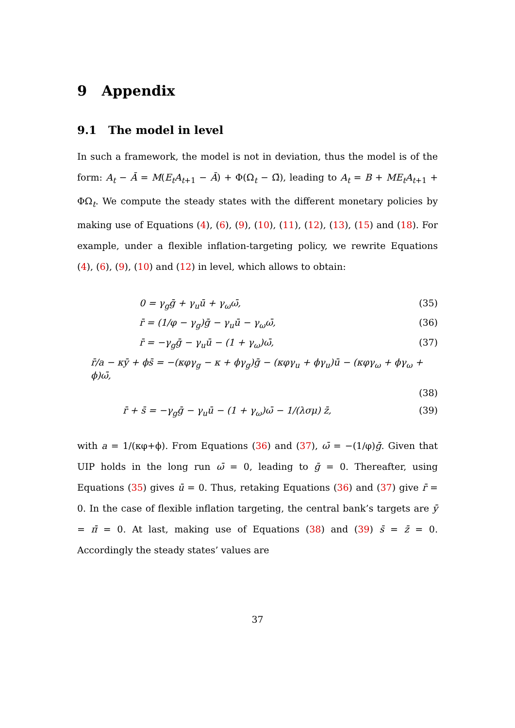9 Appendix
9.1 The model in level
In such a framework, the model is not in deviation, thus the model is of the form: A<sub>t</sub> − Ā = M(E<sub>t</sub>A<sub>t+1</sub> − Ā) + Φ(Ω<sub>t</sub> − Ω̄), leading to A<sub>t</sub> = B + ME<sub>t</sub>A<sub>t+1</sub> + ΦΩ<sub>t</sub>. We compute the steady states with the different monetary policies by making use of Equations (4), (6), (9), (10), (11), (12), (13), (15) and (18). For example, under a flexible inflation-targeting policy, we rewrite Equations (4), (6), (9), (10) and (12) in level, which allows to obtain:
0 = γ<sub>g</sub>ḡ + γ<sub>u</sub>ū + γ<sub>ω</sub>ω̄, (35)
r̄ = (1/φ − γ<sub>g</sub>)ḡ − γ<sub>u</sub>ū − γ<sub>ω</sub>ω̄, (36)
r̄ = −γ<sub>g</sub>ḡ − γ<sub>u</sub>ū − (1 + γ<sub>ω</sub>)ω̄, (37)
r̄/a − κȳ + ϕs̄ = −(κφγ<sub>g</sub> − κ + ϕγ<sub>g</sub>)ḡ − (κφγ<sub>u</sub> + ϕγ<sub>u</sub>)ū − (κφγ<sub>ω</sub> + ϕγ<sub>ω</sub> + ϕ)ω̄,
(38)
r̄ + s̄ = −γ<sub>g</sub>ḡ − γ<sub>u</sub>ū − (1 + γ<sub>ω</sub>)ω̄ − 1/(λσμ) z̄, (39)
with a = 1/(κφ+ϕ). From Equations (36) and (37), ω̄ = −(1/φ)ḡ. Given that UIP holds in the long run ω̄ = 0, leading to ḡ = 0. Thereafter, using Equations (35) gives ū = 0. Thus, retaking Equations (36) and (37) give r̄ = 0. In the case of flexible inflation targeting, the central bank’s targets are ȳ = π̄ = 0. At last, making use of Equations (38) and (39) s̄ = z̄ = 0. Accordingly the steady states’ values are
37